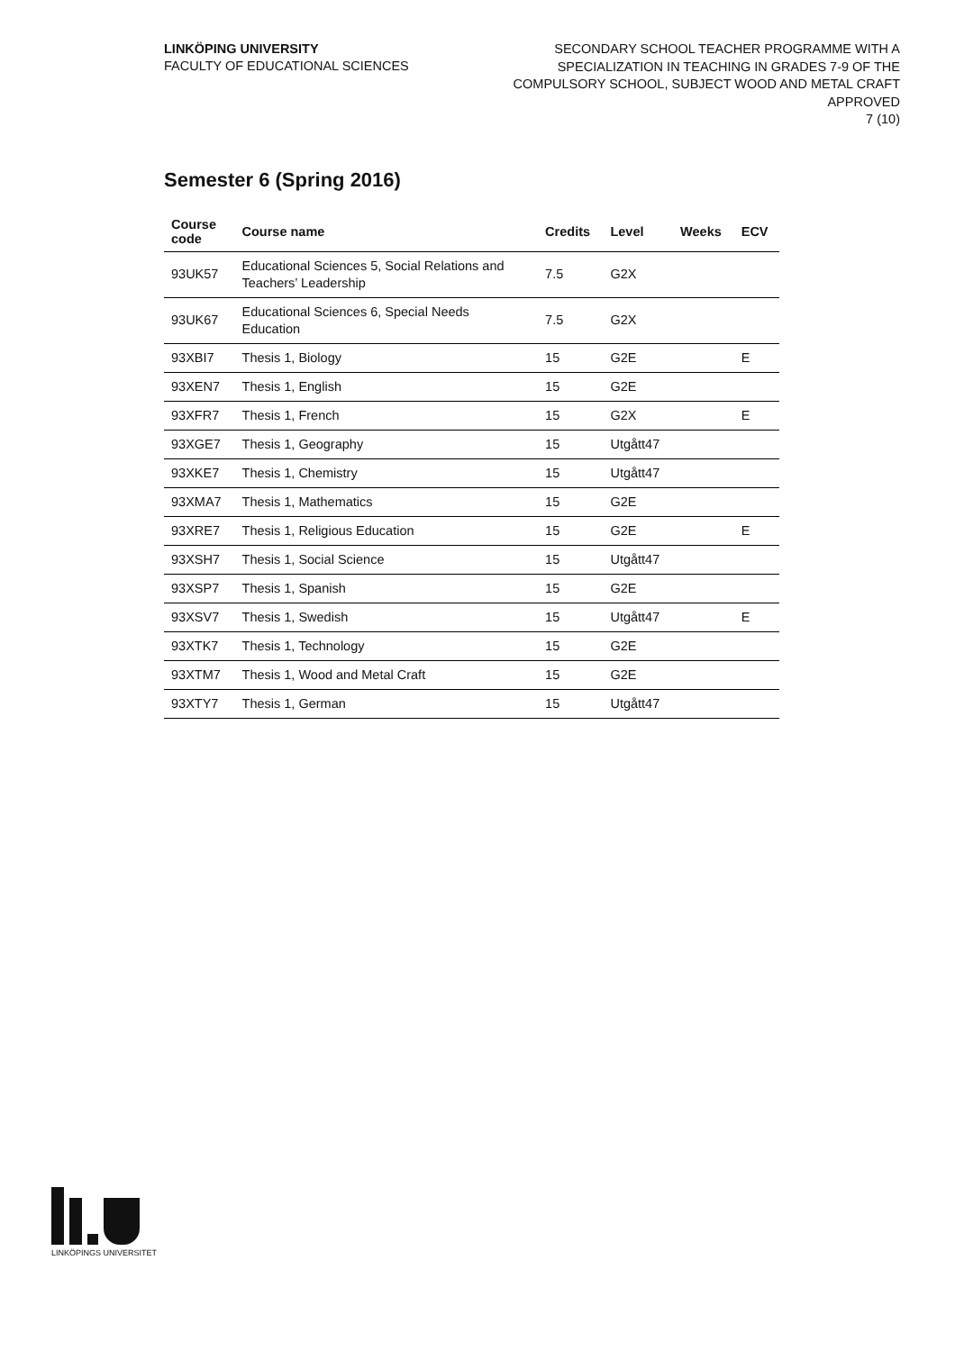LINKÖPING UNIVERSITY
FACULTY OF EDUCATIONAL SCIENCES
SECONDARY SCHOOL TEACHER PROGRAMME WITH A
SPECIALIZATION IN TEACHING IN GRADES 7-9 OF THE
COMPULSORY SCHOOL, SUBJECT WOOD AND METAL CRAFT
APPROVED
7 (10)
Semester 6 (Spring 2016)
| Course code | Course name | Credits | Level | Weeks | ECV |
| --- | --- | --- | --- | --- | --- |
| 93UK57 | Educational Sciences 5, Social Relations and Teachers’ Leadership | 7.5 | G2X | | |
| 93UK67 | Educational Sciences 6, Special Needs Education | 7.5 | G2X | | |
| 93XBI7 | Thesis 1, Biology | 15 | G2E | | E |
| 93XEN7 | Thesis 1, English | 15 | G2E | | |
| 93XFR7 | Thesis 1, French | 15 | G2X | | E |
| 93XGE7 | Thesis 1, Geography | 15 | Utgått47 | | |
| 93XKE7 | Thesis 1, Chemistry | 15 | Utgått47 | | |
| 93XMA7 | Thesis 1, Mathematics | 15 | G2E | | |
| 93XRE7 | Thesis 1, Religious Education | 15 | G2E | | E |
| 93XSH7 | Thesis 1, Social Science | 15 | Utgått47 | | |
| 93XSP7 | Thesis 1, Spanish | 15 | G2E | | |
| 93XSV7 | Thesis 1, Swedish | 15 | Utgått47 | | E |
| 93XTK7 | Thesis 1, Technology | 15 | G2E | | |
| 93XTM7 | Thesis 1, Wood and Metal Craft | 15 | G2E | | |
| 93XTY7 | Thesis 1, German | 15 | Utgått47 | | |
LINKÖPINGS UNIVERSITET